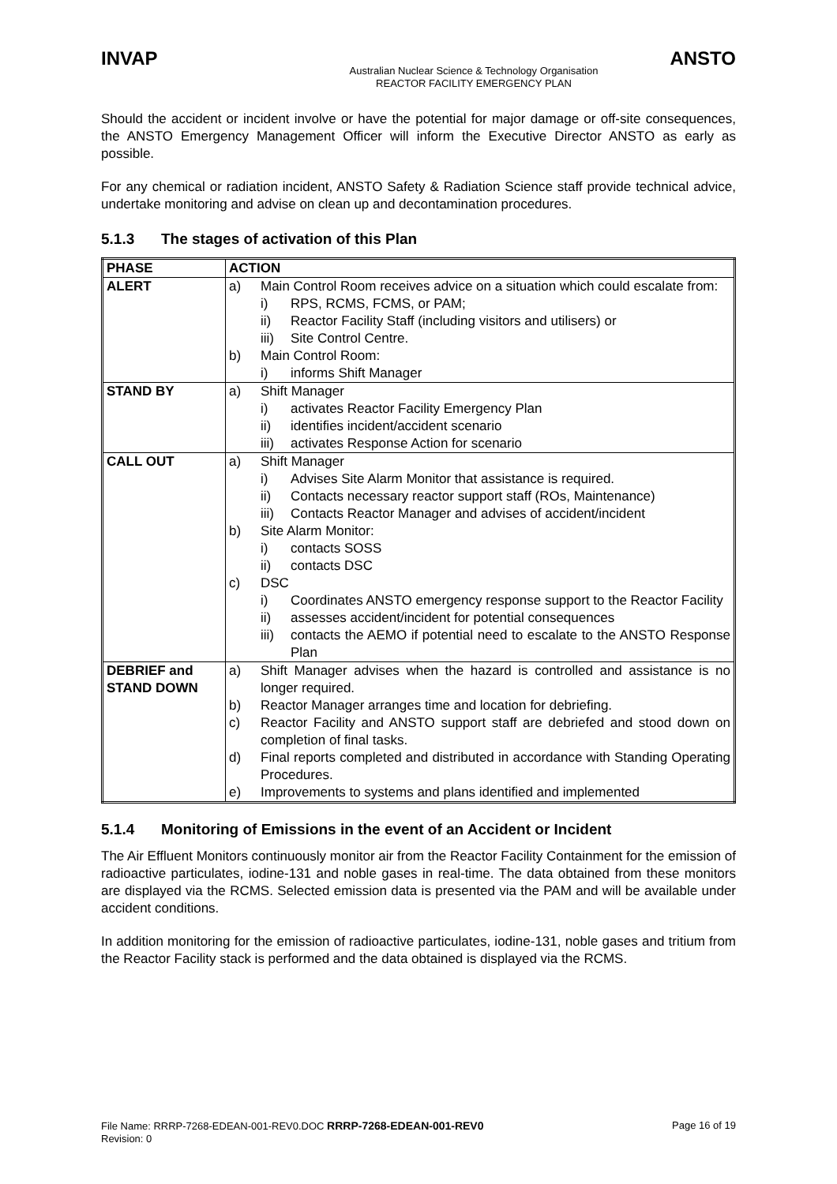INVAP ANSTO
Australian Nuclear Science & Technology Organisation
REACTOR FACILITY EMERGENCY PLAN
Should the accident or incident involve or have the potential for major damage or off-site consequences, the ANSTO Emergency Management Officer will inform the Executive Director ANSTO as early as possible.
For any chemical or radiation incident, ANSTO Safety & Radiation Science staff provide technical advice, undertake monitoring and advise on clean up and decontamination procedures.
5.1.3 The stages of activation of this Plan
| PHASE | ACTION |
| --- | --- |
| ALERT | a) Main Control Room receives advice on a situation which could escalate from: i) RPS, RCMS, FCMS, or PAM; ii) Reactor Facility Staff (including visitors and utilisers) or iii) Site Control Centre. b) Main Control Room: i) informs Shift Manager |
| STAND BY | a) Shift Manager i) activates Reactor Facility Emergency Plan ii) identifies incident/accident scenario iii) activates Response Action for scenario |
| CALL OUT | a) Shift Manager i) Advises Site Alarm Monitor that assistance is required. ii) Contacts necessary reactor support staff (ROs, Maintenance) iii) Contacts Reactor Manager and advises of accident/incident b) Site Alarm Monitor: i) contacts SOSS ii) contacts DSC c) DSC i) Coordinates ANSTO emergency response support to the Reactor Facility ii) assesses accident/incident for potential consequences iii) contacts the AEMO if potential need to escalate to the ANSTO Response Plan |
| DEBRIEF and STAND DOWN | a) Shift Manager advises when the hazard is controlled and assistance is no longer required. b) Reactor Manager arranges time and location for debriefing. c) Reactor Facility and ANSTO support staff are debriefed and stood down on completion of final tasks. d) Final reports completed and distributed in accordance with Standing Operating Procedures. e) Improvements to systems and plans identified and implemented |
5.1.4 Monitoring of Emissions in the event of an Accident or Incident
The Air Effluent Monitors continuously monitor air from the Reactor Facility Containment for the emission of radioactive particulates, iodine-131 and noble gases in real-time. The data obtained from these monitors are displayed via the RCMS. Selected emission data is presented via the PAM and will be available under accident conditions.
In addition monitoring for the emission of radioactive particulates, iodine-131, noble gases and tritium from the Reactor Facility stack is performed and the data obtained is displayed via the RCMS.
File Name: RRRP-7268-EDEAN-001-REV0.DOC RRRP-7268-EDEAN-001-REV0 Page 16 of 19
Revision: 0